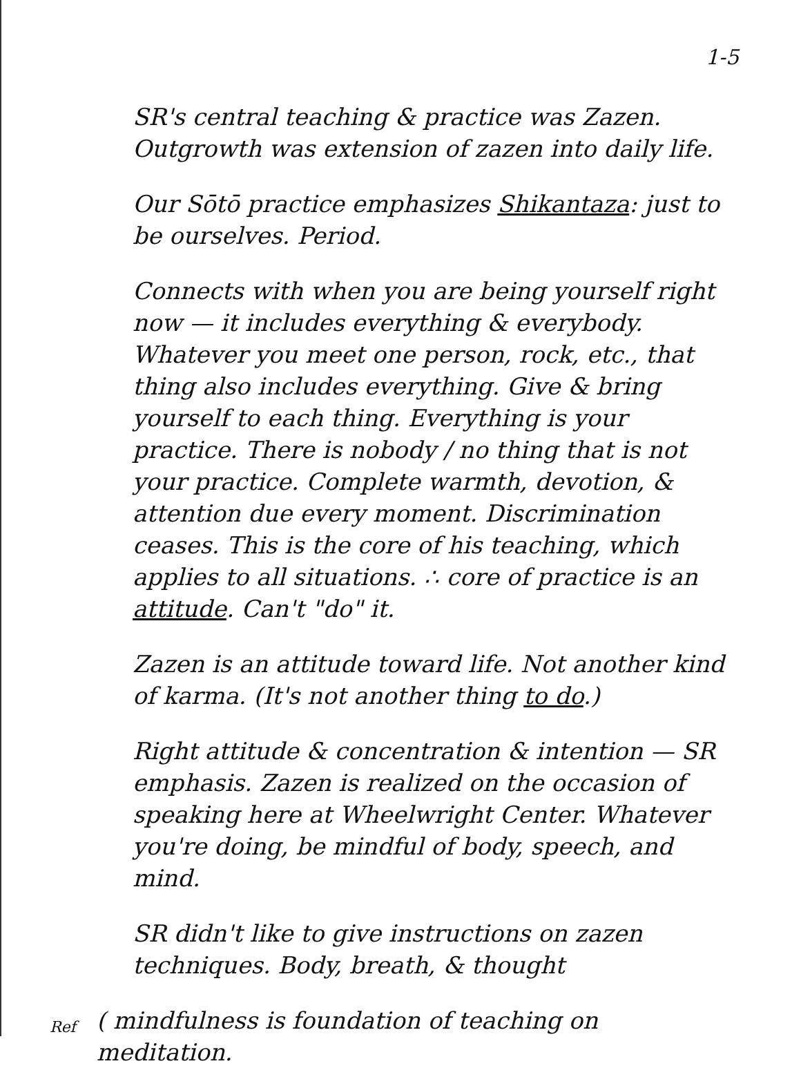1-5
SR's central teaching & practice was Zazen. Outgrowth was extension of zazen into daily life.
Our Sōtō practice emphasizes Shikantaza: just to be ourselves. Period.
Connects with when you are being yourself right now — it includes everything & everybody. Whatever you meet one person, rock, etc., that thing also includes everything. Give & bring yourself to each thing. Everything is your practice. There is nobody / no thing that is not your practice. Complete warmth, devotion, & attention due every moment. Discrimination ceases. This is the core of his teaching, which applies to all situations. ∴ core of practice is an attitude. Can't "do" it.
Zazen is an attitude toward life. Not another kind of karma. (It's not another thing to do.)
Right attitude & concentration & intention — SR emphasis. Zazen is realized on the occasion of speaking here at Wheelwright Center. Whatever you're doing, be mindful of body, speech, and mind.
SR didn't like to give instructions on zazen techniques. Body, breath, & thought
Ref
( mindfulness is foundation of teaching on meditation.